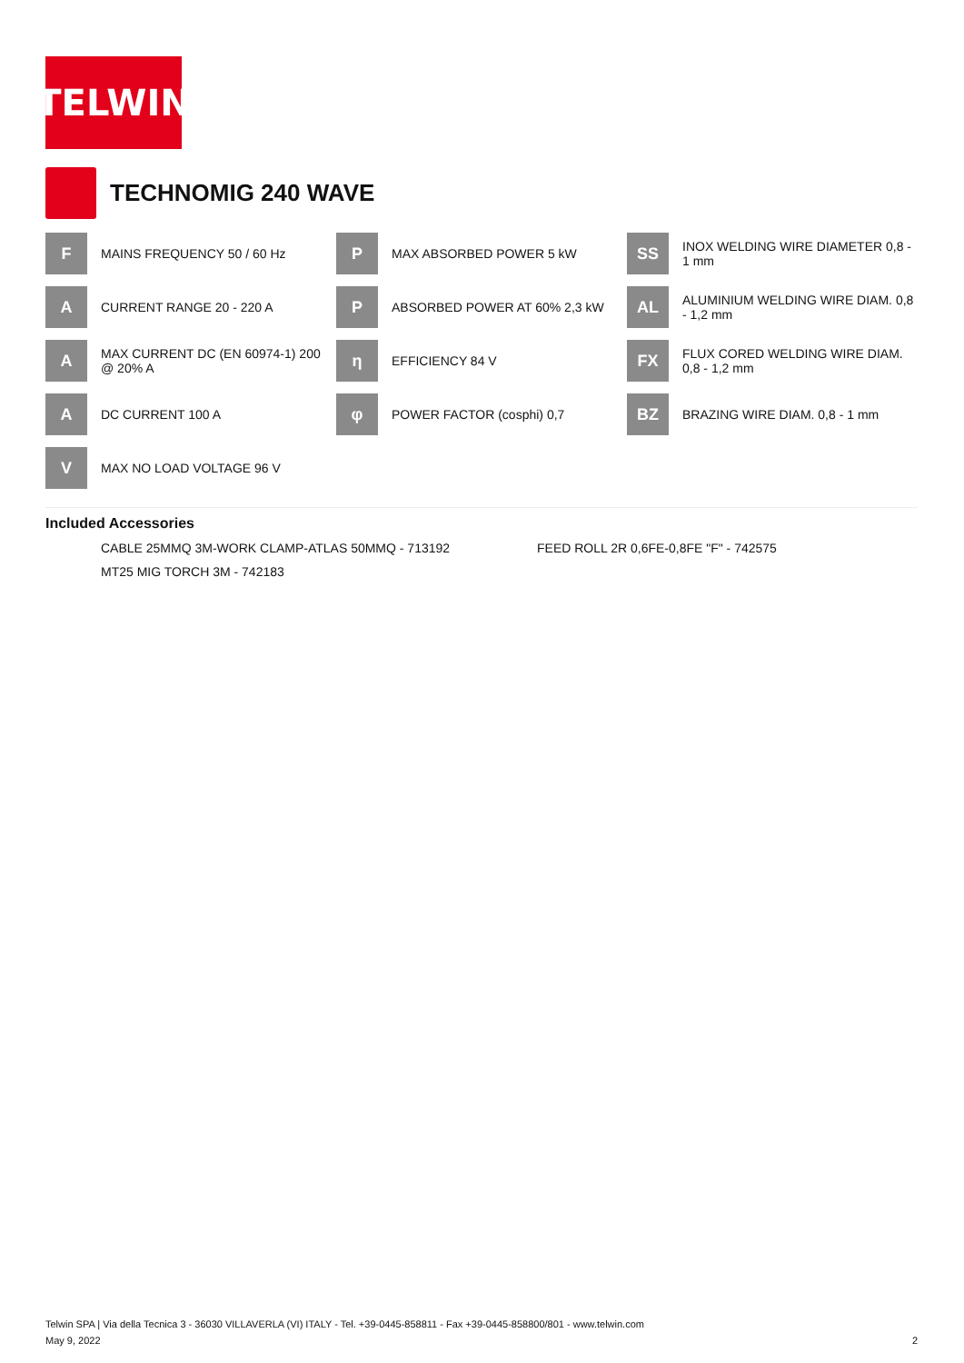TELWIN
TECHNOMIG 240 WAVE
F
MAINS FREQUENCY 50 / 60 Hz
P
MAX ABSORBED POWER 5 kW
SS
INOX WELDING WIRE DIAMETER 0,8 - 1 mm
A
CURRENT RANGE 20 - 220 A
P
ABSORBED POWER AT 60% 2,3 kW
AL
ALUMINIUM WELDING WIRE DIAM. 0,8 - 1,2 mm
A
MAX CURRENT DC (EN 60974-1) 200 @ 20% A
η
EFFICIENCY 84 V
FX
FLUX CORED WELDING WIRE DIAM. 0,8 - 1,2 mm
A
DC CURRENT 100 A
φ
POWER FACTOR (cosphi) 0,7
BZ
BRAZING WIRE DIAM. 0,8 - 1 mm
V
MAX NO LOAD VOLTAGE 96 V
Included Accessories
CABLE 25MMQ 3M-WORK CLAMP-ATLAS 50MMQ - 713192
FEED ROLL 2R 0,6FE-0,8FE "F" - 742575
MT25 MIG TORCH 3M - 742183
Telwin SPA | Via della Tecnica 3 - 36030 VILLAVERLA (VI) ITALY - Tel. +39-0445-858811 - Fax +39-0445-858800/801 - www.telwin.com
May 9, 2022 2